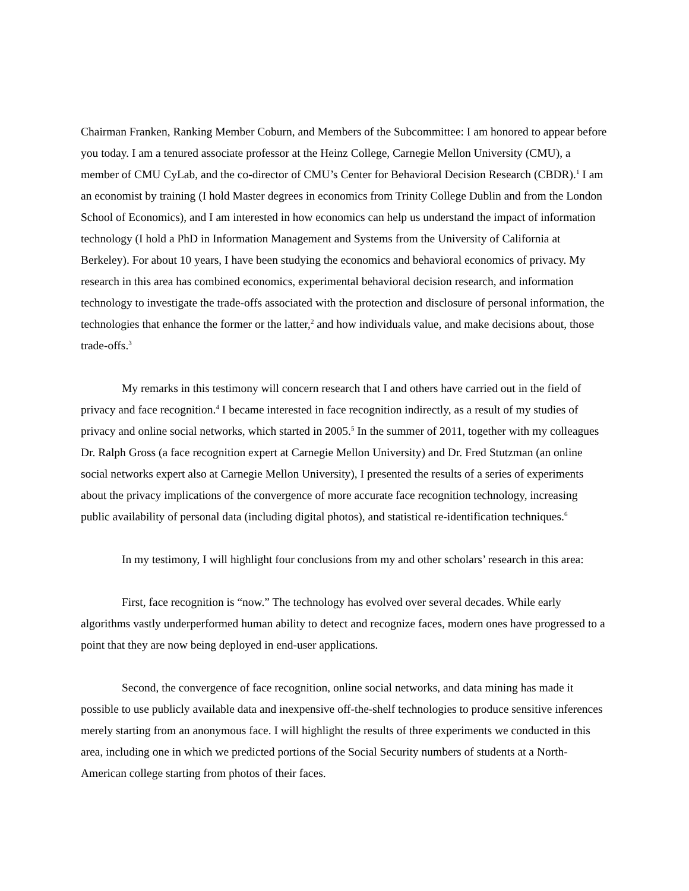Chairman Franken, Ranking Member Coburn, and Members of the Subcommittee: I am honored to appear before you today. I am a tenured associate professor at the Heinz College, Carnegie Mellon University (CMU), a member of CMU CyLab, and the co-director of CMU’s Center for Behavioral Decision Research (CBDR).<sup>1</sup> I am an economist by training (I hold Master degrees in economics from Trinity College Dublin and from the London School of Economics), and I am interested in how economics can help us understand the impact of information technology (I hold a PhD in Information Management and Systems from the University of California at Berkeley). For about 10 years, I have been studying the economics and behavioral economics of privacy. My research in this area has combined economics, experimental behavioral decision research, and information technology to investigate the trade-offs associated with the protection and disclosure of personal information, the technologies that enhance the former or the latter,<sup>2</sup> and how individuals value, and make decisions about, those trade-offs.<sup>3</sup>
My remarks in this testimony will concern research that I and others have carried out in the field of privacy and face recognition.<sup>4</sup> I became interested in face recognition indirectly, as a result of my studies of privacy and online social networks, which started in 2005.<sup>5</sup> In the summer of 2011, together with my colleagues Dr. Ralph Gross (a face recognition expert at Carnegie Mellon University) and Dr. Fred Stutzman (an online social networks expert also at Carnegie Mellon University), I presented the results of a series of experiments about the privacy implications of the convergence of more accurate face recognition technology, increasing public availability of personal data (including digital photos), and statistical re-identification techniques.<sup>6</sup>
In my testimony, I will highlight four conclusions from my and other scholars’ research in this area:
First, face recognition is “now.” The technology has evolved over several decades. While early algorithms vastly underperformed human ability to detect and recognize faces, modern ones have progressed to a point that they are now being deployed in end-user applications.
Second, the convergence of face recognition, online social networks, and data mining has made it possible to use publicly available data and inexpensive off-the-shelf technologies to produce sensitive inferences merely starting from an anonymous face. I will highlight the results of three experiments we conducted in this area, including one in which we predicted portions of the Social Security numbers of students at a North-American college starting from photos of their faces.